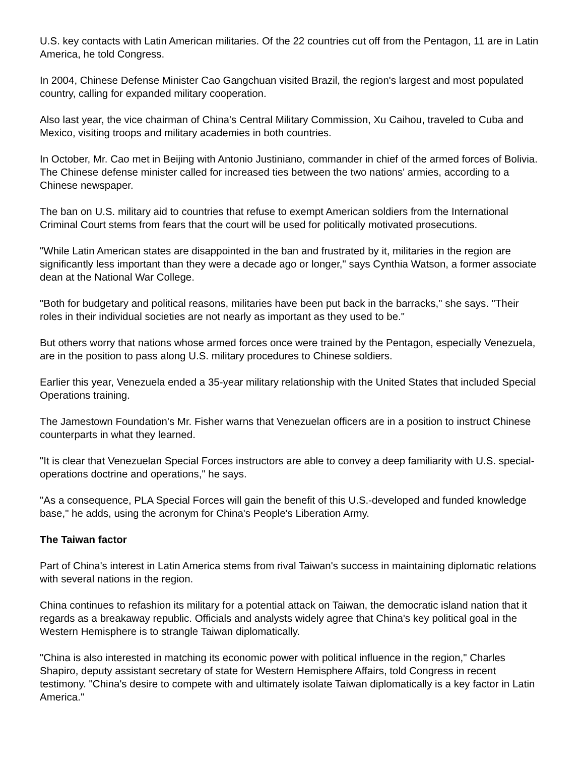U.S. key contacts with Latin American militaries. Of the 22 countries cut off from the Pentagon, 11 are in Latin America, he told Congress.
In 2004, Chinese Defense Minister Cao Gangchuan visited Brazil, the region's largest and most populated country, calling for expanded military cooperation.
Also last year, the vice chairman of China's Central Military Commission, Xu Caihou, traveled to Cuba and Mexico, visiting troops and military academies in both countries.
In October, Mr. Cao met in Beijing with Antonio Justiniano, commander in chief of the armed forces of Bolivia. The Chinese defense minister called for increased ties between the two nations' armies, according to a Chinese newspaper.
The ban on U.S. military aid to countries that refuse to exempt American soldiers from the International Criminal Court stems from fears that the court will be used for politically motivated prosecutions.
"While Latin American states are disappointed in the ban and frustrated by it, militaries in the region are significantly less important than they were a decade ago or longer," says Cynthia Watson, a former associate dean at the National War College.
"Both for budgetary and political reasons, militaries have been put back in the barracks," she says. "Their roles in their individual societies are not nearly as important as they used to be."
But others worry that nations whose armed forces once were trained by the Pentagon, especially Venezuela, are in the position to pass along U.S. military procedures to Chinese soldiers.
Earlier this year, Venezuela ended a 35-year military relationship with the United States that included Special Operations training.
The Jamestown Foundation's Mr. Fisher warns that Venezuelan officers are in a position to instruct Chinese counterparts in what they learned.
"It is clear that Venezuelan Special Forces instructors are able to convey a deep familiarity with U.S. special-operations doctrine and operations," he says.
"As a consequence, PLA Special Forces will gain the benefit of this U.S.-developed and funded knowledge base," he adds, using the acronym for China's People's Liberation Army.
The Taiwan factor
Part of China's interest in Latin America stems from rival Taiwan's success in maintaining diplomatic relations with several nations in the region.
China continues to refashion its military for a potential attack on Taiwan, the democratic island nation that it regards as a breakaway republic. Officials and analysts widely agree that China's key political goal in the Western Hemisphere is to strangle Taiwan diplomatically.
"China is also interested in matching its economic power with political influence in the region," Charles Shapiro, deputy assistant secretary of state for Western Hemisphere Affairs, told Congress in recent testimony. "China's desire to compete with and ultimately isolate Taiwan diplomatically is a key factor in Latin America."